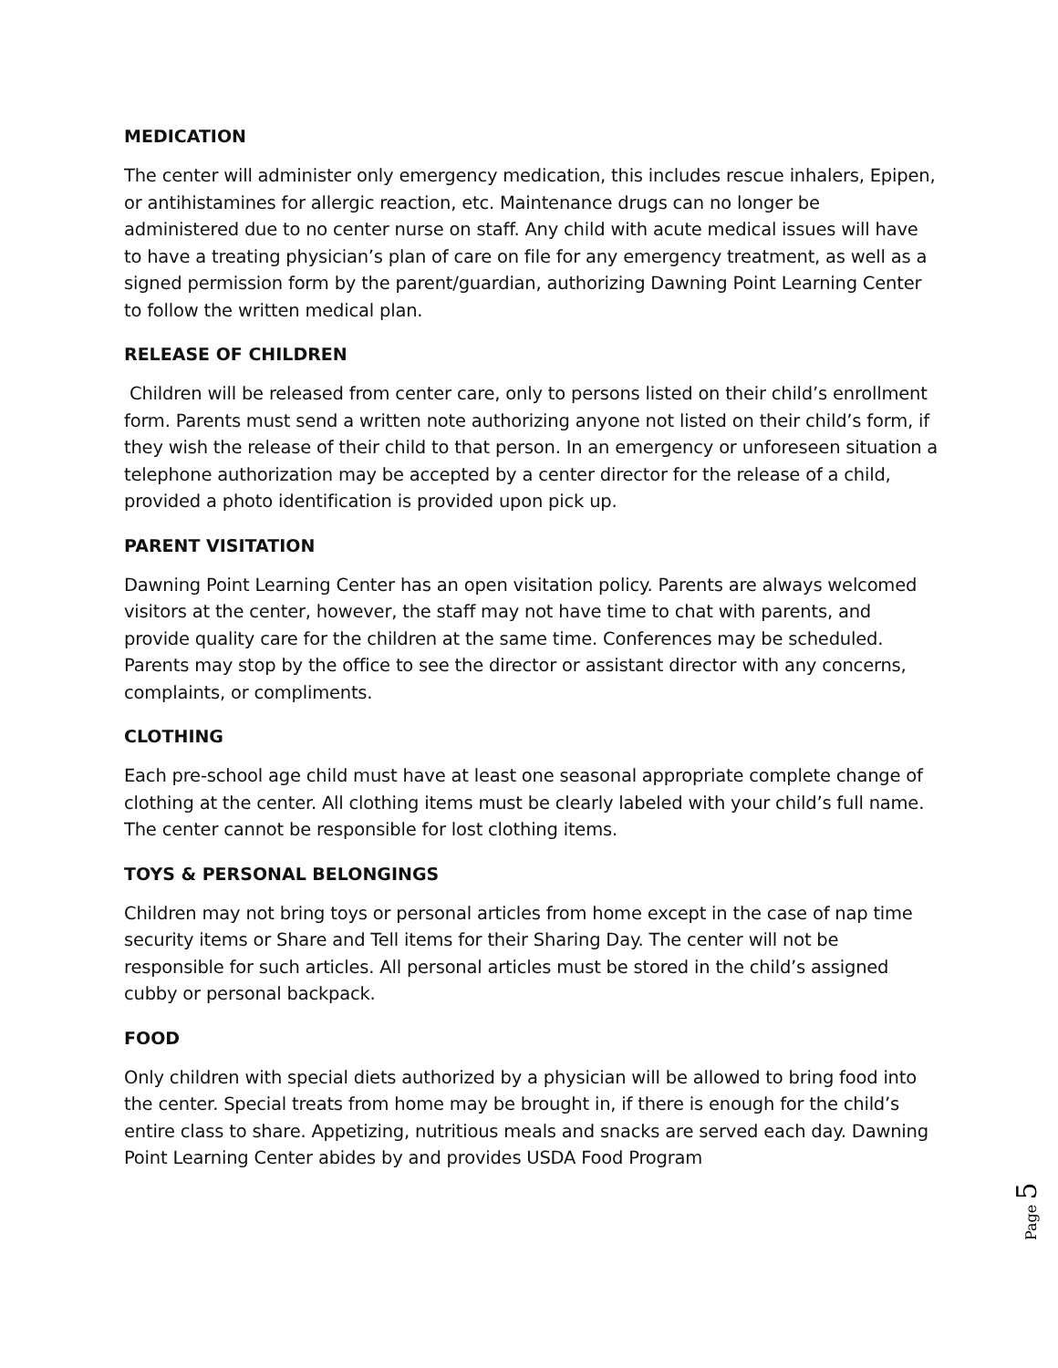MEDICATION
The center will administer only emergency medication, this includes rescue inhalers, Epipen, or antihistamines for allergic reaction, etc. Maintenance drugs can no longer be administered due to no center nurse on staff. Any child with acute medical issues will have to have a treating physician’s plan of care on file for any emergency treatment, as well as a signed permission form by the parent/guardian, authorizing Dawning Point Learning Center to follow the written medical plan.
RELEASE OF CHILDREN
Children will be released from center care, only to persons listed on their child’s enrollment form. Parents must send a written note authorizing anyone not listed on their child’s form, if they wish the release of their child to that person. In an emergency or unforeseen situation a telephone authorization may be accepted by a center director for the release of a child, provided a photo identification is provided upon pick up.
PARENT VISITATION
Dawning Point Learning Center has an open visitation policy. Parents are always welcomed visitors at the center, however, the staff may not have time to chat with parents, and provide quality care for the children at the same time. Conferences may be scheduled. Parents may stop by the office to see the director or assistant director with any concerns, complaints, or compliments.
CLOTHING
Each pre-school age child must have at least one seasonal appropriate complete change of clothing at the center. All clothing items must be clearly labeled with your child’s full name. The center cannot be responsible for lost clothing items.
TOYS & PERSONAL BELONGINGS
Children may not bring toys or personal articles from home except in the case of nap time security items or Share and Tell items for their Sharing Day. The center will not be responsible for such articles. All personal articles must be stored in the child’s assigned cubby or personal backpack.
FOOD
Only children with special diets authorized by a physician will be allowed to bring food into the center. Special treats from home may be brought in, if there is enough for the child’s entire class to share. Appetizing, nutritious meals and snacks are served each day. Dawning Point Learning Center abides by and provides USDA Food Program
Page 5